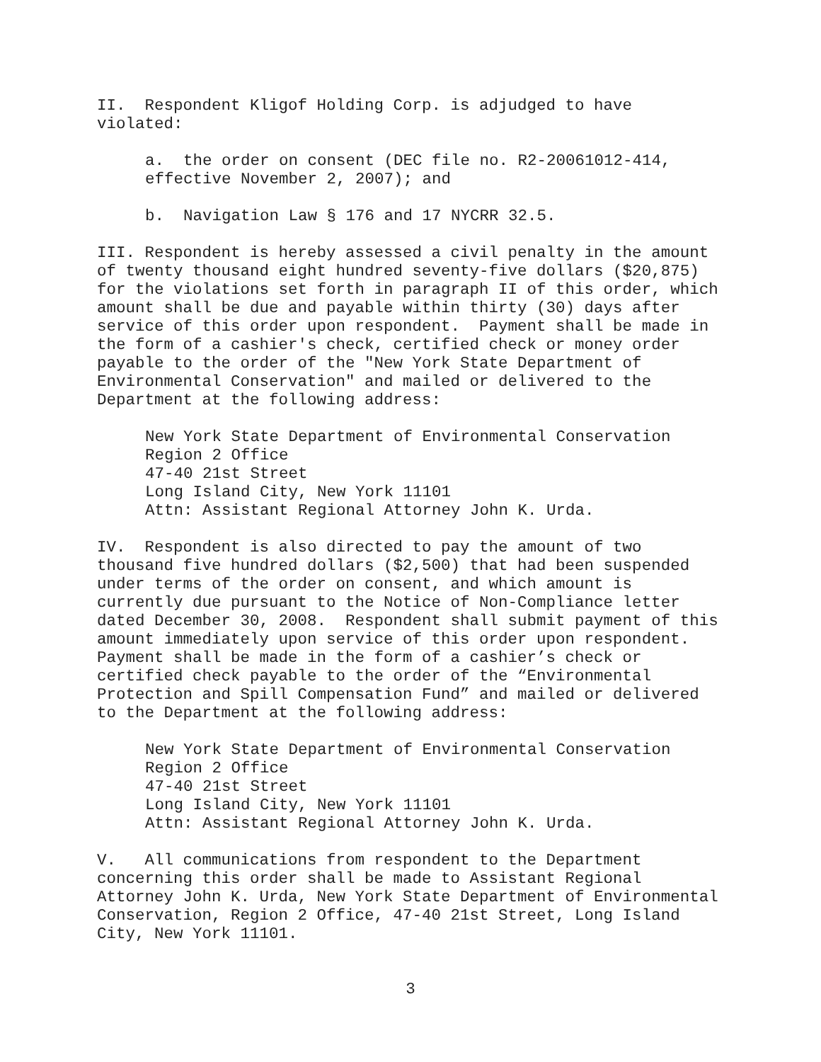II. Respondent Kligof Holding Corp. is adjudged to have violated:
a. the order on consent (DEC file no. R2-20061012-414, effective November 2, 2007); and
b. Navigation Law § 176 and 17 NYCRR 32.5.
III. Respondent is hereby assessed a civil penalty in the amount of twenty thousand eight hundred seventy-five dollars ($20,875) for the violations set forth in paragraph II of this order, which amount shall be due and payable within thirty (30) days after service of this order upon respondent. Payment shall be made in the form of a cashier's check, certified check or money order payable to the order of the "New York State Department of Environmental Conservation" and mailed or delivered to the Department at the following address:
New York State Department of Environmental Conservation Region 2 Office 47-40 21st Street Long Island City, New York 11101 Attn: Assistant Regional Attorney John K. Urda.
IV. Respondent is also directed to pay the amount of two thousand five hundred dollars ($2,500) that had been suspended under terms of the order on consent, and which amount is currently due pursuant to the Notice of Non-Compliance letter dated December 30, 2008. Respondent shall submit payment of this amount immediately upon service of this order upon respondent. Payment shall be made in the form of a cashier’s check or certified check payable to the order of the “Environmental Protection and Spill Compensation Fund” and mailed or delivered to the Department at the following address:
New York State Department of Environmental Conservation Region 2 Office 47-40 21st Street Long Island City, New York 11101 Attn: Assistant Regional Attorney John K. Urda.
V. All communications from respondent to the Department concerning this order shall be made to Assistant Regional Attorney John K. Urda, New York State Department of Environmental Conservation, Region 2 Office, 47-40 21st Street, Long Island City, New York 11101.
3